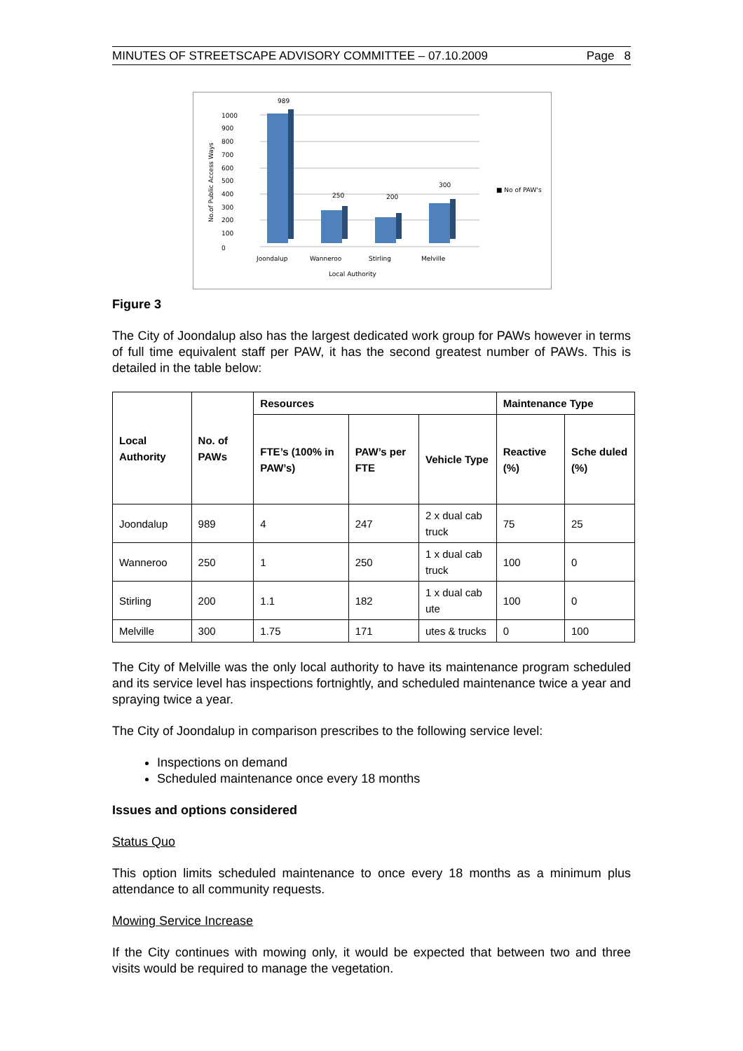MINUTES OF STREETSCAPE ADVISORY COMMITTEE – 07.10.2009 Page 8
0
100
200
300
400
500
600
700
800
900
1000
989
250
200
300
Joondalup
Wanneroo
Stirling
Melville
Local Authority
■ No of PAW's
No.of Public Access Ways
Figure 3
The City of Joondalup also has the largest dedicated work group for PAWs however in terms of full time equivalent staff per PAW, it has the second greatest number of PAWs. This is detailed in the table below:
| Local Authority | No. of PAWs | Resources | | | Maintenance Type | |
| --- | --- | --- | --- | --- | --- | --- |
| | | FTE’s (100% in PAW’s) | PAW’s per FTE | Vehicle Type | Reactive (%) | Sche duled (%) |
| Joondalup | 989 | 4 | 247 | 2 x dual cab truck | 75 | 25 |
| Wanneroo | 250 | 1 | 250 | 1 x dual cab truck | 100 | 0 |
| Stirling | 200 | 1.1 | 182 | 1 x dual cab ute | 100 | 0 |
| Melville | 300 | 1.75 | 171 | utes & trucks | 0 | 100 |
The City of Melville was the only local authority to have its maintenance program scheduled and its service level has inspections fortnightly, and scheduled maintenance twice a year and spraying twice a year.
The City of Joondalup in comparison prescribes to the following service level:
Inspections on demand
Scheduled maintenance once every 18 months
Issues and options considered
Status Quo
This option limits scheduled maintenance to once every 18 months as a minimum plus attendance to all community requests.
Mowing Service Increase
If the City continues with mowing only, it would be expected that between two and three visits would be required to manage the vegetation.